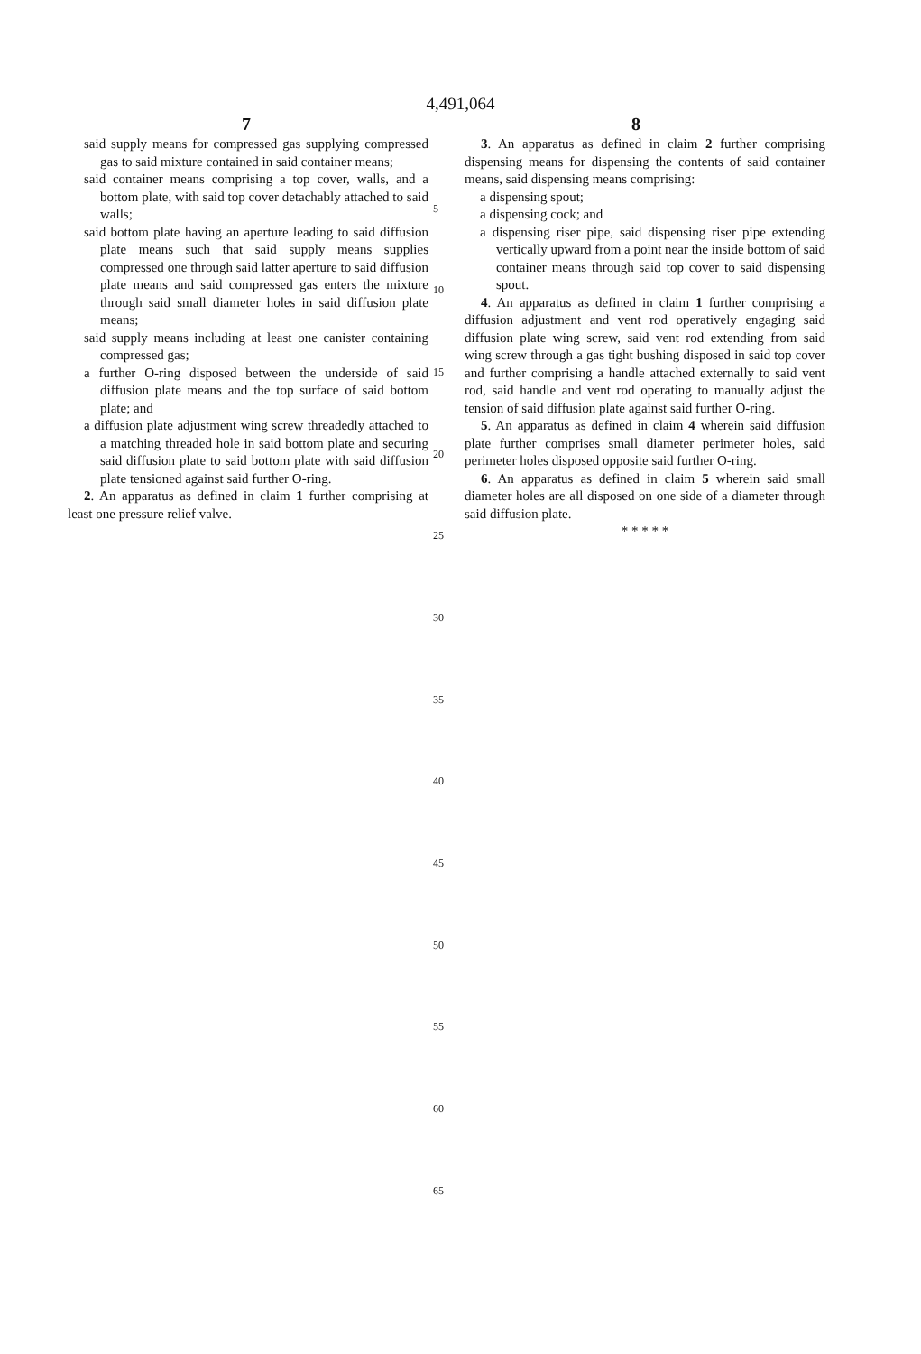4,491,064
7 8
said supply means for compressed gas supplying compressed gas to said mixture contained in said container means;
said container means comprising a top cover, walls, and a bottom plate, with said top cover detachably attached to said walls;
said bottom plate having an aperture leading to said diffusion plate means such that said supply means supplies compressed one through said latter aperture to said diffusion plate means and said compressed gas enters the mixture through said small diameter holes in said diffusion plate means;
said supply means including at least one canister containing compressed gas;
a further O-ring disposed between the underside of said diffusion plate means and the top surface of said bottom plate; and
a diffusion plate adjustment wing screw threadedly attached to a matching threaded hole in said bottom plate and securing said diffusion plate to said bottom plate with said diffusion plate tensioned against said further O-ring.
2. An apparatus as defined in claim 1 further comprising at least one pressure relief valve.
3. An apparatus as defined in claim 2 further comprising dispensing means for dispensing the contents of said container means, said dispensing means comprising:
a dispensing spout;
a dispensing cock; and
a dispensing riser pipe, said dispensing riser pipe extending vertically upward from a point near the inside bottom of said container means through said top cover to said dispensing spout.
4. An apparatus as defined in claim 1 further comprising a diffusion adjustment and vent rod operatively engaging said diffusion plate wing screw, said vent rod extending from said wing screw through a gas tight bushing disposed in said top cover and further comprising a handle attached externally to said vent rod, said handle and vent rod operating to manually adjust the tension of said diffusion plate against said further O-ring.
5. An apparatus as defined in claim 4 wherein said diffusion plate further comprises small diameter perimeter holes, said perimeter holes disposed opposite said further O-ring.
6. An apparatus as defined in claim 5 wherein said small diameter holes are all disposed on one side of a diameter through said diffusion plate.
* * * * *
5
10
15
20
25
30
35
40
45
50
55
60
65